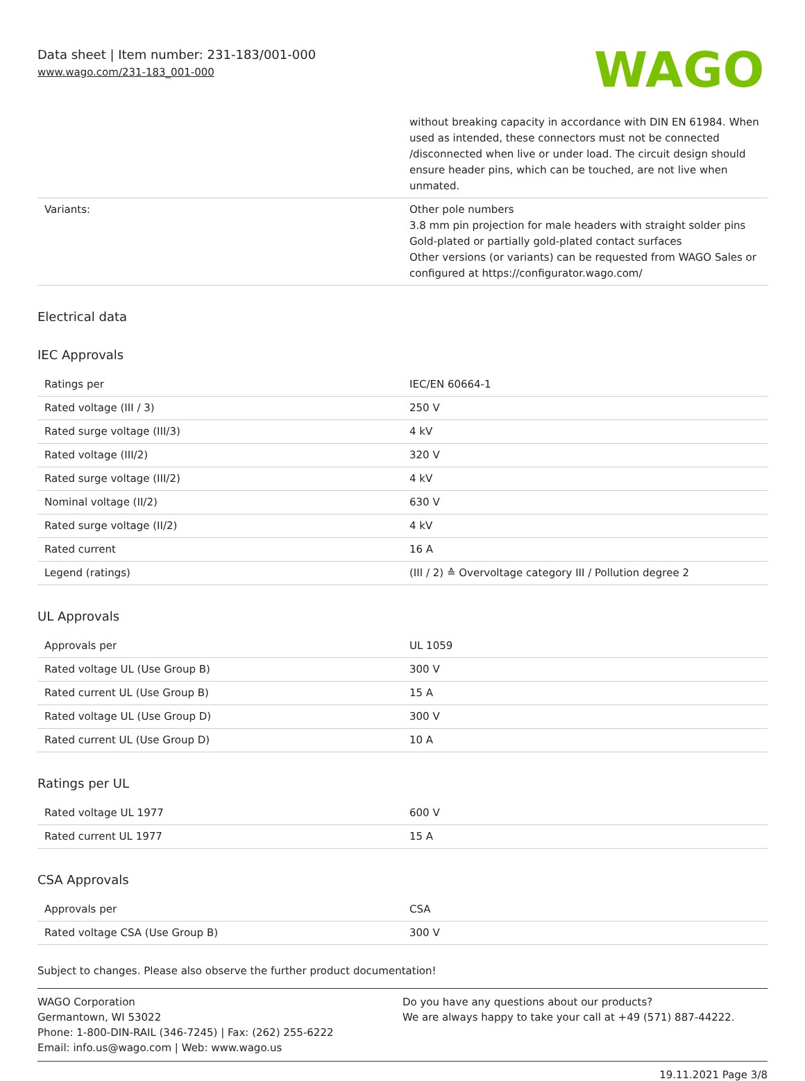Data sheet | Item number: 231-183/001-000
www.wago.com/231-183_001-000
WAGO
| | without breaking capacity in accordance with DIN EN 61984. When used as intended, these connectors must not be connected /disconnected when live or under load. The circuit design should ensure header pins, which can be touched, are not live when unmated. |
| Variants: | Other pole numbers 3.8 mm pin projection for male headers with straight solder pins Gold-plated or partially gold-plated contact surfaces Other versions (or variants) can be requested from WAGO Sales or configured at https://configurator.wago.com/ |
Electrical data
IEC Approvals
| Ratings per | IEC/EN 60664-1 |
| Rated voltage (III / 3) | 250 V |
| Rated surge voltage (III/3) | 4 kV |
| Rated voltage (III/2) | 320 V |
| Rated surge voltage (III/2) | 4 kV |
| Nominal voltage (II/2) | 630 V |
| Rated surge voltage (II/2) | 4 kV |
| Rated current | 16 A |
| Legend (ratings) | (III / 2) ≙ Overvoltage category III / Pollution degree 2 |
UL Approvals
| Approvals per | UL 1059 |
| Rated voltage UL (Use Group B) | 300 V |
| Rated current UL (Use Group B) | 15 A |
| Rated voltage UL (Use Group D) | 300 V |
| Rated current UL (Use Group D) | 10 A |
Ratings per UL
| Rated voltage UL 1977 | 600 V |
| Rated current UL 1977 | 15 A |
CSA Approvals
| Approvals per | CSA |
| Rated voltage CSA (Use Group B) | 300 V |
Subject to changes. Please also observe the further product documentation!
WAGO Corporation
Germantown, WI 53022
Phone: 1-800-DIN-RAIL (346-7245) | Fax: (262) 255-6222
Email: info.us@wago.com | Web: www.wago.us
Do you have any questions about our products?
We are always happy to take your call at +49 (571) 887-44222.
19.11.2021 Page 3/8